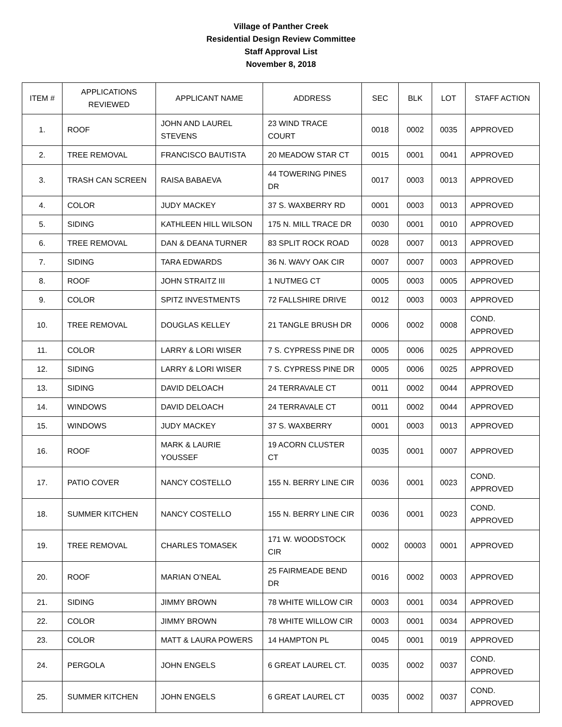Village of Panther Creek
Residential Design Review Committee
Staff Approval List
November 8, 2018
| ITEM # | APPLICATIONS REVIEWED | APPLICANT NAME | ADDRESS | SEC | BLK | LOT | STAFF ACTION |
| --- | --- | --- | --- | --- | --- | --- | --- |
| 1. | ROOF | JOHN AND LAUREL STEVENS | 23 WIND TRACE COURT | 0018 | 0002 | 0035 | APPROVED |
| 2. | TREE REMOVAL | FRANCISCO BAUTISTA | 20 MEADOW STAR CT | 0015 | 0001 | 0041 | APPROVED |
| 3. | TRASH CAN SCREEN | RAISA BABAEVA | 44 TOWERING PINES DR | 0017 | 0003 | 0013 | APPROVED |
| 4. | COLOR | JUDY MACKEY | 37 S. WAXBERRY RD | 0001 | 0003 | 0013 | APPROVED |
| 5. | SIDING | KATHLEEN HILL WILSON | 175 N. MILL TRACE DR | 0030 | 0001 | 0010 | APPROVED |
| 6. | TREE REMOVAL | DAN & DEANA TURNER | 83 SPLIT ROCK ROAD | 0028 | 0007 | 0013 | APPROVED |
| 7. | SIDING | TARA EDWARDS | 36 N. WAVY OAK CIR | 0007 | 0007 | 0003 | APPROVED |
| 8. | ROOF | JOHN STRAITZ III | 1 NUTMEG CT | 0005 | 0003 | 0005 | APPROVED |
| 9. | COLOR | SPITZ INVESTMENTS | 72 FALLSHIRE DRIVE | 0012 | 0003 | 0003 | APPROVED |
| 10. | TREE REMOVAL | DOUGLAS KELLEY | 21 TANGLE BRUSH DR | 0006 | 0002 | 0008 | COND. APPROVED |
| 11. | COLOR | LARRY & LORI WISER | 7 S. CYPRESS PINE DR | 0005 | 0006 | 0025 | APPROVED |
| 12. | SIDING | LARRY & LORI WISER | 7 S. CYPRESS PINE DR | 0005 | 0006 | 0025 | APPROVED |
| 13. | SIDING | DAVID DELOACH | 24 TERRAVALE CT | 0011 | 0002 | 0044 | APPROVED |
| 14. | WINDOWS | DAVID DELOACH | 24 TERRAVALE CT | 0011 | 0002 | 0044 | APPROVED |
| 15. | WINDOWS | JUDY MACKEY | 37 S. WAXBERRY | 0001 | 0003 | 0013 | APPROVED |
| 16. | ROOF | MARK & LAURIE YOUSSEF | 19 ACORN CLUSTER CT | 0035 | 0001 | 0007 | APPROVED |
| 17. | PATIO COVER | NANCY COSTELLO | 155 N. BERRY LINE CIR | 0036 | 0001 | 0023 | COND. APPROVED |
| 18. | SUMMER KITCHEN | NANCY COSTELLO | 155 N. BERRY LINE CIR | 0036 | 0001 | 0023 | COND. APPROVED |
| 19. | TREE REMOVAL | CHARLES TOMASEK | 171 W. WOODSTOCK CIR | 0002 | 00003 | 0001 | APPROVED |
| 20. | ROOF | MARIAN O’NEAL | 25 FAIRMEADE BEND DR | 0016 | 0002 | 0003 | APPROVED |
| 21. | SIDING | JIMMY BROWN | 78 WHITE WILLOW CIR | 0003 | 0001 | 0034 | APPROVED |
| 22. | COLOR | JIMMY BROWN | 78 WHITE WILLOW CIR | 0003 | 0001 | 0034 | APPROVED |
| 23. | COLOR | MATT & LAURA POWERS | 14 HAMPTON PL | 0045 | 0001 | 0019 | APPROVED |
| 24. | PERGOLA | JOHN ENGELS | 6 GREAT LAUREL CT. | 0035 | 0002 | 0037 | COND. APPROVED |
| 25. | SUMMER KITCHEN | JOHN ENGELS | 6 GREAT LAUREL CT | 0035 | 0002 | 0037 | COND. APPROVED |